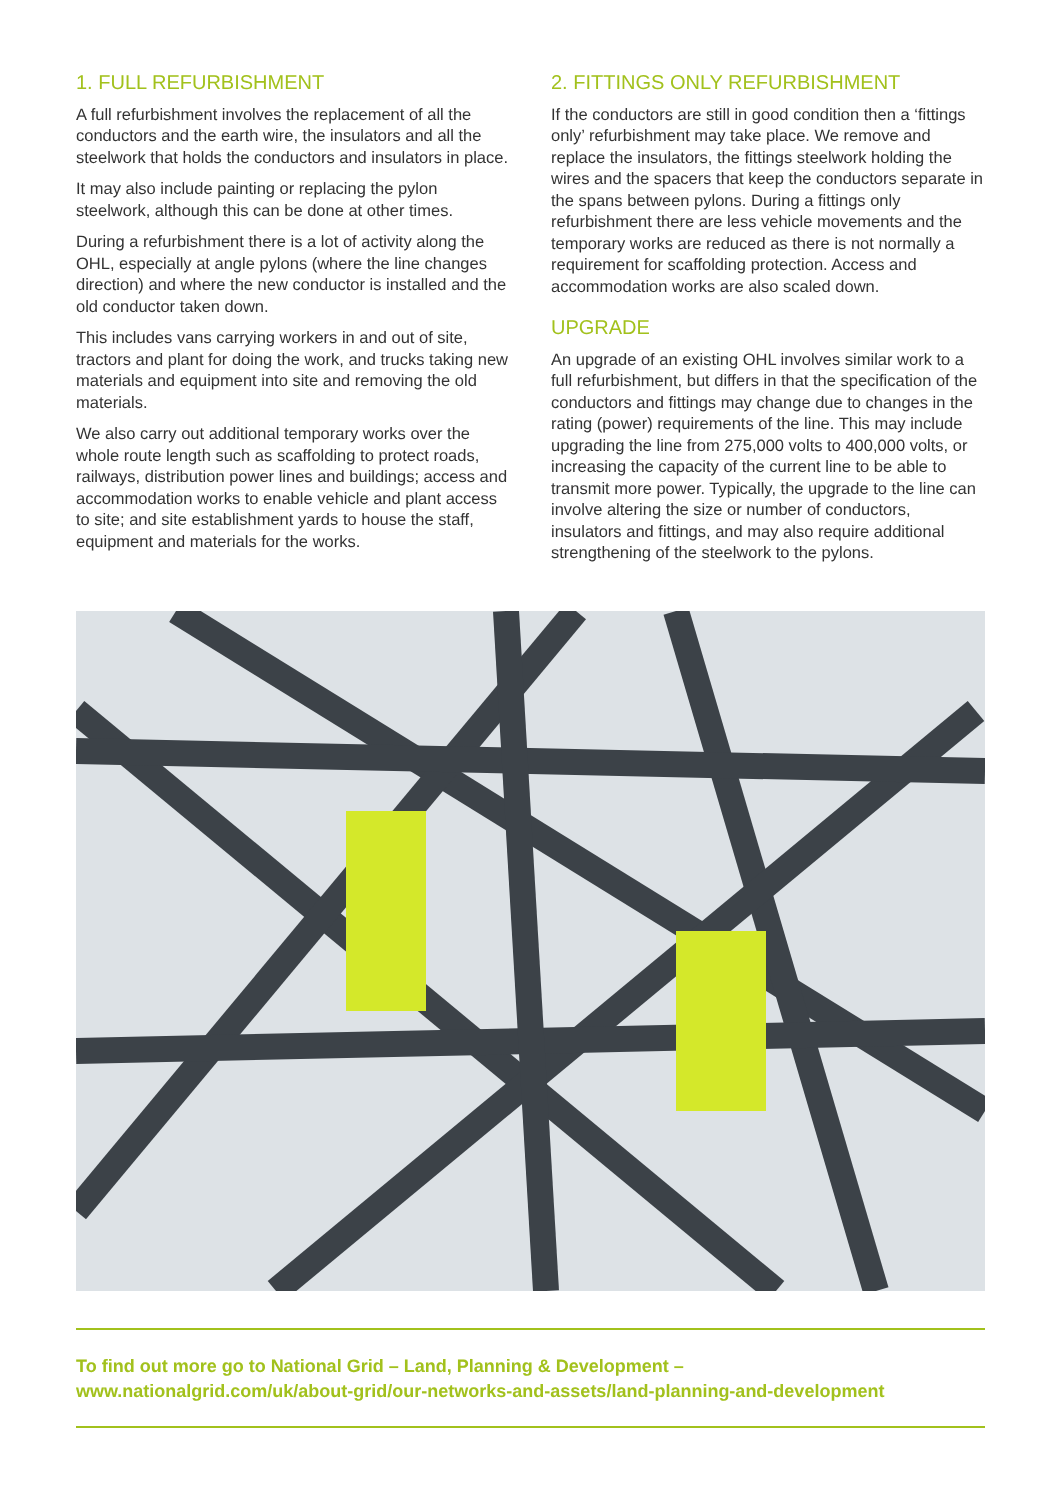1. FULL REFURBISHMENT
A full refurbishment involves the replacement of all the conductors and the earth wire, the insulators and all the steelwork that holds the conductors and insulators in place.
It may also include painting or replacing the pylon steelwork, although this can be done at other times.
During a refurbishment there is a lot of activity along the OHL, especially at angle pylons (where the line changes direction) and where the new conductor is installed and the old conductor taken down.
This includes vans carrying workers in and out of site, tractors and plant for doing the work, and trucks taking new materials and equipment into site and removing the old materials.
We also carry out additional temporary works over the whole route length such as scaffolding to protect roads, railways, distribution power lines and buildings; access and accommodation works to enable vehicle and plant access to site; and site establishment yards to house the staff, equipment and materials for the works.
2. FITTINGS ONLY REFURBISHMENT
If the conductors are still in good condition then a ‘fittings only’ refurbishment may take place. We remove and replace the insulators, the fittings steelwork holding the wires and the spacers that keep the conductors separate in the spans between pylons. During a fittings only refurbishment there are less vehicle movements and the temporary works are reduced as there is not normally a requirement for scaffolding protection. Access and accommodation works are also scaled down.
UPGRADE
An upgrade of an existing OHL involves similar work to a full refurbishment, but differs in that the specification of the conductors and fittings may change due to changes in the rating (power) requirements of the line. This may include upgrading the line from 275,000 volts to 400,000 volts, or increasing the capacity of the current line to be able to transmit more power. Typically, the upgrade to the line can involve altering the size or number of conductors, insulators and fittings, and may also require additional strengthening of the steelwork to the pylons.
To find out more go to National Grid – Land, Planning & Development –
www.nationalgrid.com/uk/about-grid/our-networks-and-assets/land-planning-and-development